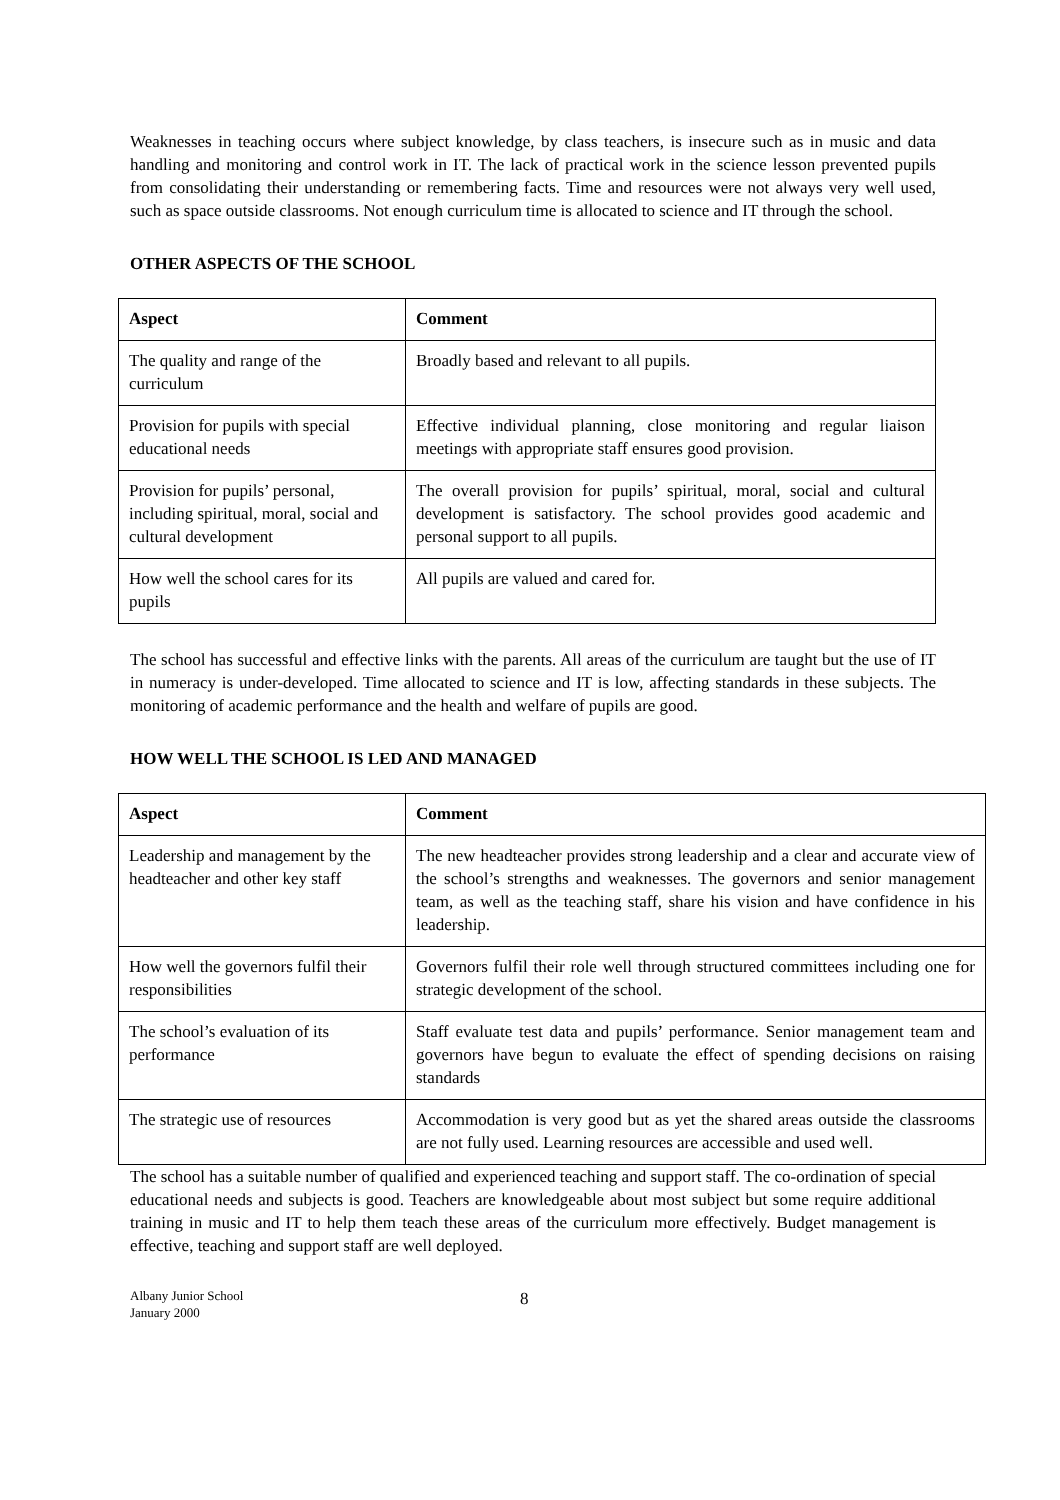Weaknesses in teaching occurs where subject knowledge, by class teachers, is insecure such as in music and data handling and monitoring and control work in IT. The lack of practical work in the science lesson prevented pupils from consolidating their understanding or remembering facts. Time and resources were not always very well used, such as space outside classrooms. Not enough curriculum time is allocated to science and IT through the school.
OTHER ASPECTS OF THE SCHOOL
| Aspect | Comment |
| --- | --- |
| The quality and range of the curriculum | Broadly based and relevant to all pupils. |
| Provision for pupils with special educational needs | Effective individual planning, close monitoring and regular liaison meetings with appropriate staff ensures good provision. |
| Provision for pupils’ personal, including spiritual, moral, social and cultural development | The overall provision for pupils’ spiritual, moral, social and cultural development is satisfactory. The school provides good academic and personal support to all pupils. |
| How well the school cares for its pupils | All pupils are valued and cared for. |
The school has successful and effective links with the parents. All areas of the curriculum are taught but the use of IT in numeracy is under-developed. Time allocated to science and IT is low, affecting standards in these subjects. The monitoring of academic performance and the health and welfare of pupils are good.
HOW WELL THE SCHOOL IS LED AND MANAGED
| Aspect | Comment |
| --- | --- |
| Leadership and management by the headteacher and other key staff | The new headteacher provides strong leadership and a clear and accurate view of the school’s strengths and weaknesses. The governors and senior management team, as well as the teaching staff, share his vision and have confidence in his leadership. |
| How well the governors fulfil their responsibilities | Governors fulfil their role well through structured committees including one for strategic development of the school. |
| The school’s evaluation of its performance | Staff evaluate test data and pupils’ performance. Senior management team and governors have begun to evaluate the effect of spending decisions on raising standards |
| The strategic use of resources | Accommodation is very good but as yet the shared areas outside the classrooms are not fully used. Learning resources are accessible and used well. |
The school has a suitable number of qualified and experienced teaching and support staff. The co-ordination of special educational needs and subjects is good. Teachers are knowledgeable about most subject but some require additional training in music and IT to help them teach these areas of the curriculum more effectively. Budget management is effective, teaching and support staff are well deployed.
Albany Junior School
January 2000
8